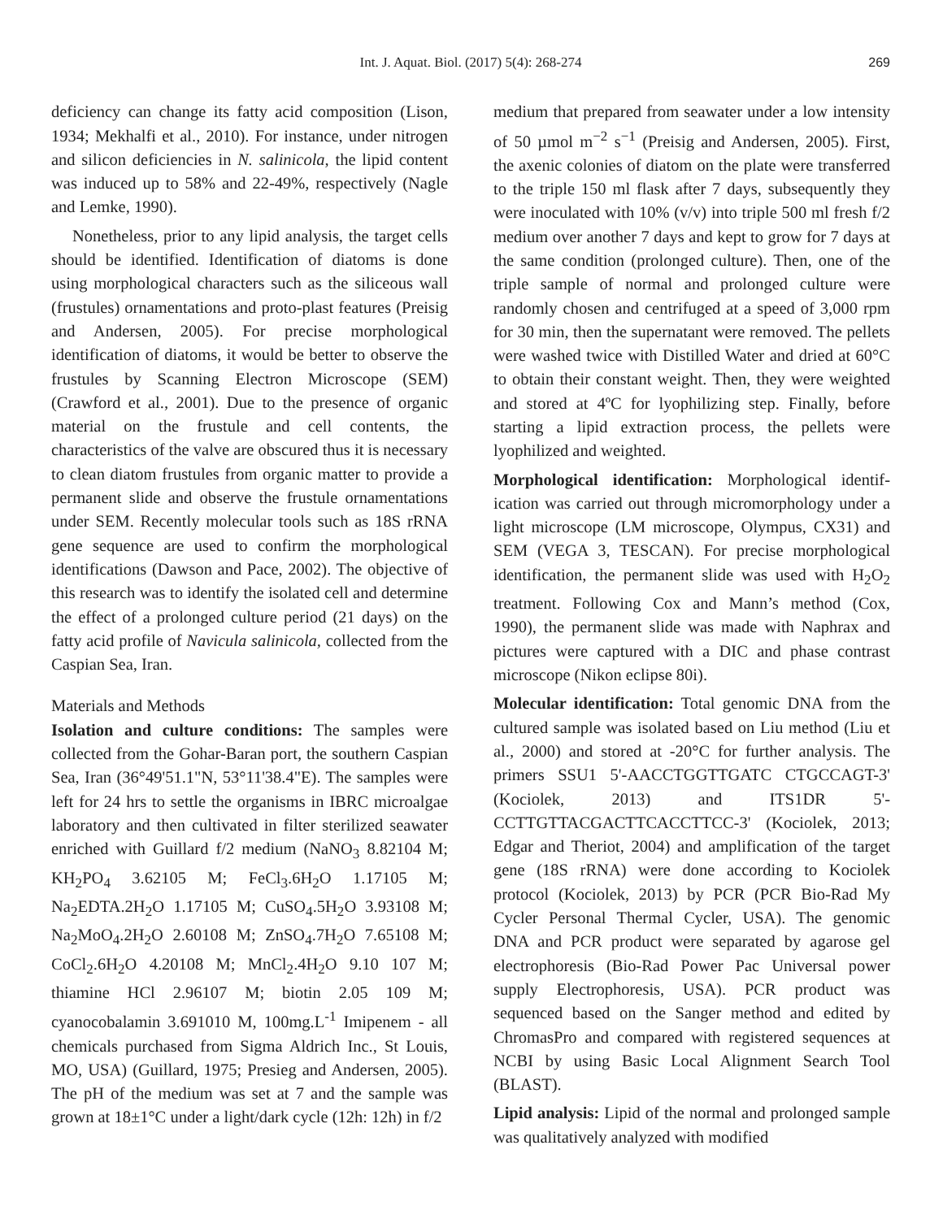Int. J. Aquat. Biol. (2017) 5(4): 268-274 269
deficiency can change its fatty acid composition (Lison, 1934; Mekhalfi et al., 2010). For instance, under nitrogen and silicon deficiencies in N. salinicola, the lipid content was induced up to 58% and 22-49%, respectively (Nagle and Lemke, 1990).
Nonetheless, prior to any lipid analysis, the target cells should be identified. Identification of diatoms is done using morphological characters such as the siliceous wall (frustules) ornamentations and proto-plast features (Preisig and Andersen, 2005). For precise morphological identification of diatoms, it would be better to observe the frustules by Scanning Electron Microscope (SEM) (Crawford et al., 2001). Due to the presence of organic material on the frustule and cell contents, the characteristics of the valve are obscured thus it is necessary to clean diatom frustules from organic matter to provide a permanent slide and observe the frustule ornamentations under SEM. Recently molecular tools such as 18S rRNA gene sequence are used to confirm the morphological identifications (Dawson and Pace, 2002). The objective of this research was to identify the isolated cell and determine the effect of a prolonged culture period (21 days) on the fatty acid profile of Navicula salinicola, collected from the Caspian Sea, Iran.
Materials and Methods
Isolation and culture conditions: The samples were collected from the Gohar-Baran port, the southern Caspian Sea, Iran (36°49'51.1"N, 53°11'38.4"E). The samples were left for 24 hrs to settle the organisms in IBRC microalgae laboratory and then cultivated in filter sterilized seawater enriched with Guillard f/2 medium (NaNO<sub>3</sub> 8.82104 M; KH<sub>2</sub>PO<sub>4</sub> 3.62105 M; FeCl<sub>3</sub>.6H<sub>2</sub>O 1.17105 M; Na<sub>2</sub>EDTA.2H<sub>2</sub>O 1.17105 M; CuSO<sub>4</sub>.5H<sub>2</sub>O 3.93108 M; Na<sub>2</sub>MoO<sub>4</sub>.2H<sub>2</sub>O 2.60108 M; ZnSO<sub>4</sub>.7H<sub>2</sub>O 7.65108 M; CoCl<sub>2</sub>.6H<sub>2</sub>O 4.20108 M; MnCl<sub>2</sub>.4H<sub>2</sub>O 9.10 107 M; thiamine HCl 2.96107 M; biotin 2.05 109 M; cyanocobalamin 3.691010 M, 100mg.L<sup>-1</sup> Imipenem - all chemicals purchased from Sigma Aldrich Inc., St Louis, MO, USA) (Guillard, 1975; Presieg and Andersen, 2005). The pH of the medium was set at 7 and the sample was grown at 18±1°C under a light/dark cycle (12h: 12h) in f/2
medium that prepared from seawater under a low intensity of 50 µmol m<sup>−2</sup> s<sup>−1</sup> (Preisig and Andersen, 2005). First, the axenic colonies of diatom on the plate were transferred to the triple 150 ml flask after 7 days, subsequently they were inoculated with 10% (v/v) into triple 500 ml fresh f/2 medium over another 7 days and kept to grow for 7 days at the same condition (prolonged culture). Then, one of the triple sample of normal and prolonged culture were randomly chosen and centrifuged at a speed of 3,000 rpm for 30 min, then the supernatant were removed. The pellets were washed twice with Distilled Water and dried at 60°C to obtain their constant weight. Then, they were weighted and stored at 4ºC for lyophilizing step. Finally, before starting a lipid extraction process, the pellets were lyophilized and weighted.
Morphological identification: Morphological identif-ication was carried out through micromorphology under a light microscope (LM microscope, Olympus, CX31) and SEM (VEGA 3, TESCAN). For precise morphological identification, the permanent slide was used with H<sub>2</sub>O<sub>2</sub> treatment. Following Cox and Mann’s method (Cox, 1990), the permanent slide was made with Naphrax and pictures were captured with a DIC and phase contrast microscope (Nikon eclipse 80i).
Molecular identification: Total genomic DNA from the cultured sample was isolated based on Liu method (Liu et al., 2000) and stored at -20°C for further analysis. The primers SSU1 5'-AACCTGGTTGATC CTGCCAGT-3' (Kociolek, 2013) and ITS1DR 5'-CCTTGTTACGACTTCACCTTCC-3' (Kociolek, 2013; Edgar and Theriot, 2004) and amplification of the target gene (18S rRNA) were done according to Kociolek protocol (Kociolek, 2013) by PCR (PCR Bio-Rad My Cycler Personal Thermal Cycler, USA). The genomic DNA and PCR product were separated by agarose gel electrophoresis (Bio-Rad Power Pac Universal power supply Electrophoresis, USA). PCR product was sequenced based on the Sanger method and edited by ChromasPro and compared with registered sequences at NCBI by using Basic Local Alignment Search Tool (BLAST).
Lipid analysis: Lipid of the normal and prolonged sample was qualitatively analyzed with modified